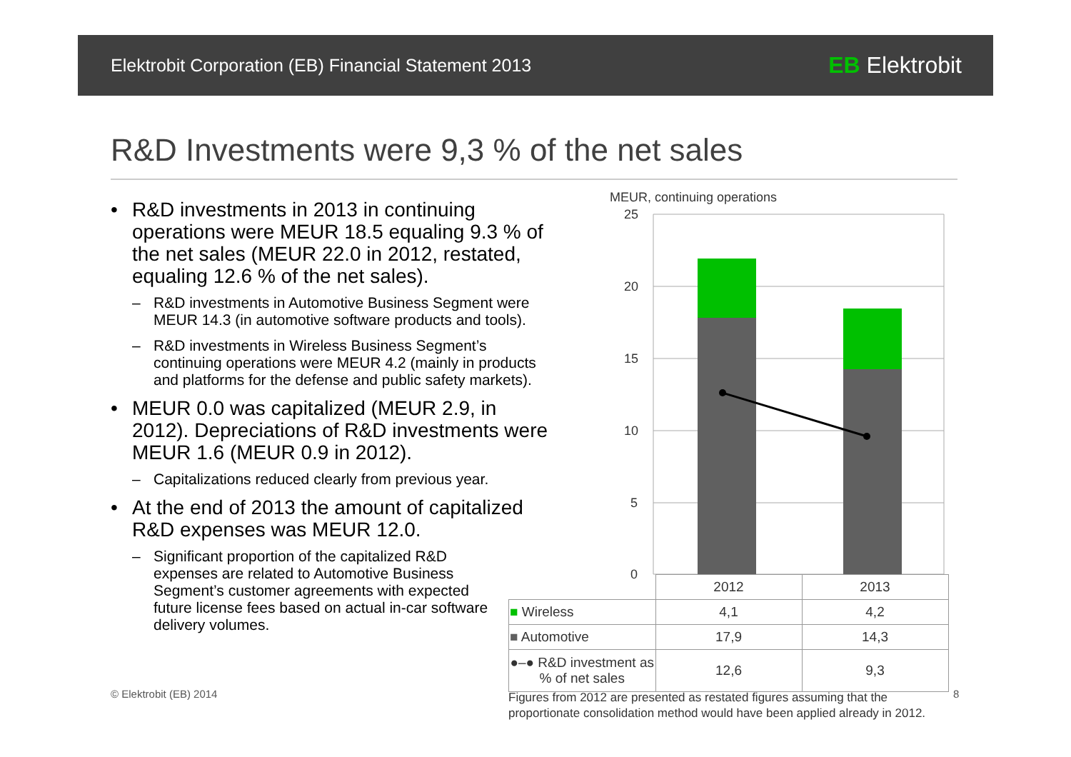Elektrobit Corporation (EB) Financial Statement 2013
EB Elektrobit
R&D Investments were 9,3 % of the net sales
• R&D investments in 2013 in continuing operations were MEUR 18.5 equaling 9.3 % of the net sales (MEUR 22.0 in 2012, restated, equaling 12.6 % of the net sales).
– R&D investments in Automotive Business Segment were MEUR 14.3 (in automotive software products and tools).
– R&D investments in Wireless Business Segment’s continuing operations were MEUR 4.2 (mainly in products and platforms for the defense and public safety markets).
• MEUR 0.0 was capitalized (MEUR 2.9, in 2012). Depreciations of R&D investments were MEUR 1.6 (MEUR 0.9 in 2012).
– Capitalizations reduced clearly from previous year.
• At the end of 2013 the amount of capitalized R&D expenses was MEUR 12.0.
– Significant proportion of the capitalized R&D expenses are related to Automotive Business Segment’s customer agreements with expected future license fees based on actual in-car software delivery volumes.
MEUR, continuing operations
25
20
15
10
5
0
| | 2012 | 2013 |
| --- | --- | --- |
| ■ Wireless | 4,1 | 4,2 |
| ■ Automotive | 17,9 | 14,3 |
| ●–● R&D investment as % of net sales | 12,6 | 9,3 |
© Elektrobit (EB) 2014
Figures from 2012 are presented as restated figures assuming that the
proportionate consolidation method would have been applied already in 2012.
8